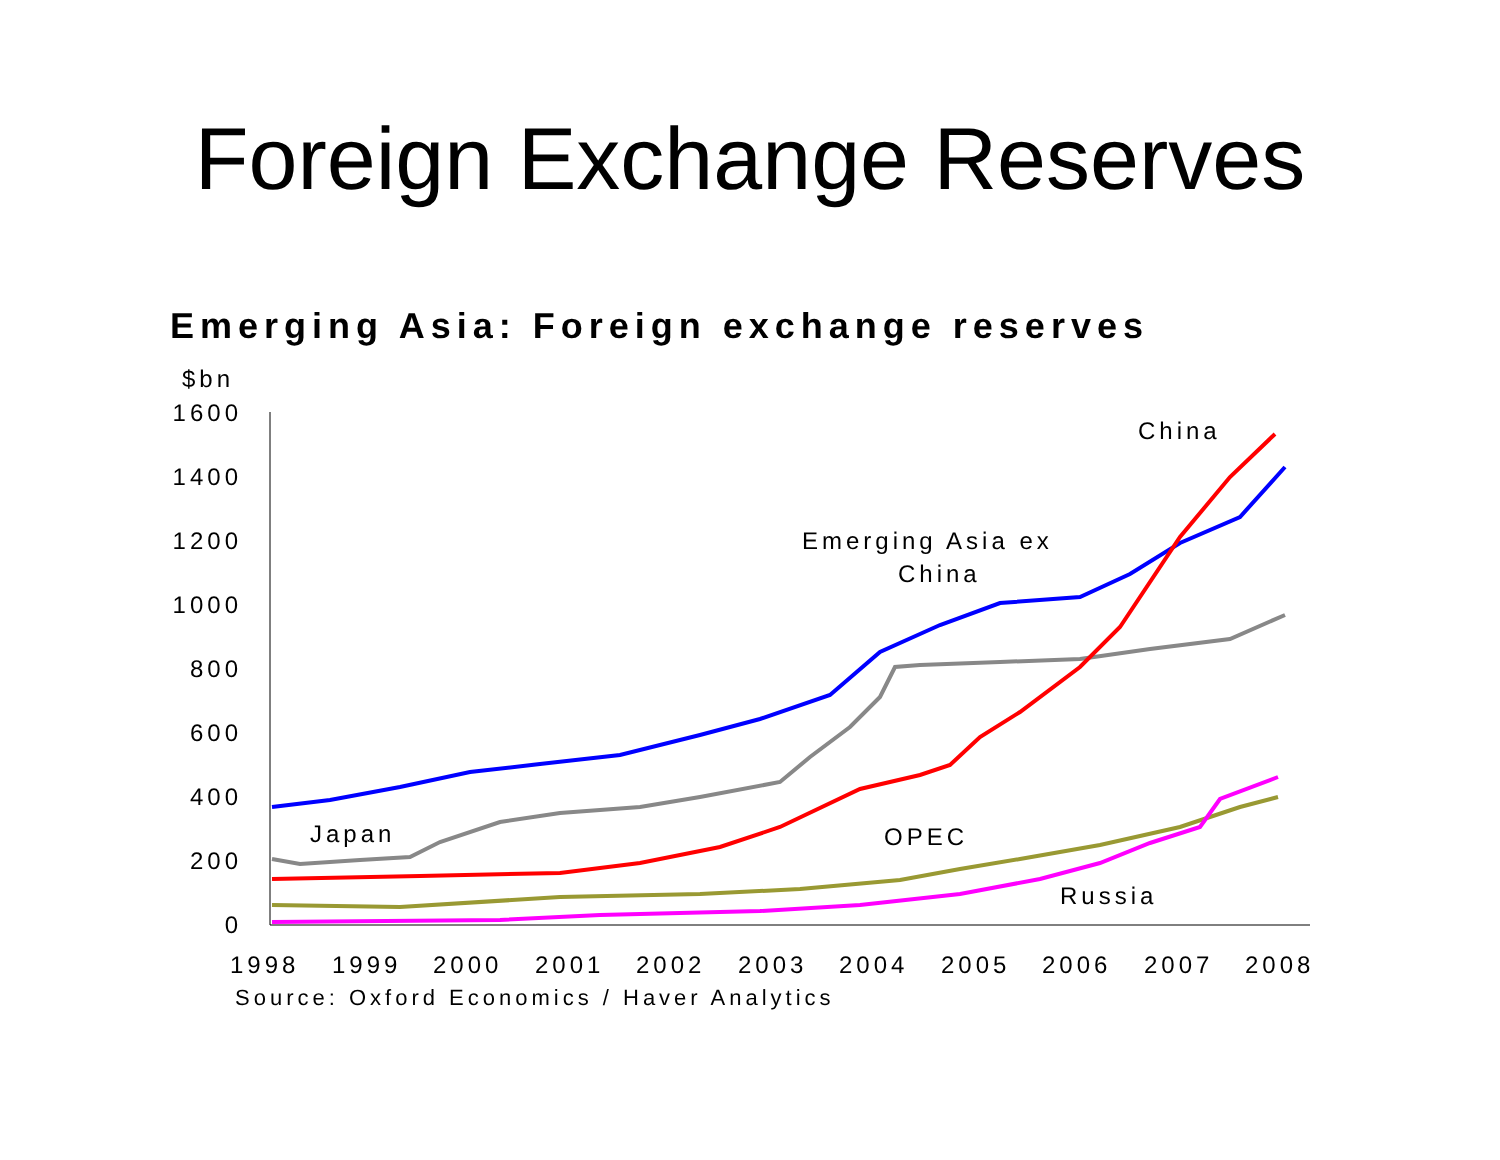Foreign Exchange Reserves
Emerging Asia: Foreign exchange reserves
$bn
1600
1400
1200
1000
800
600
400
200
0
1998
1999
2000
2001
2002
2003
2004
2005
2006
2007
2008
Source: Oxford Economics / Haver Analytics
China
Emerging Asia ex
China
Japan
OPEC
Russia